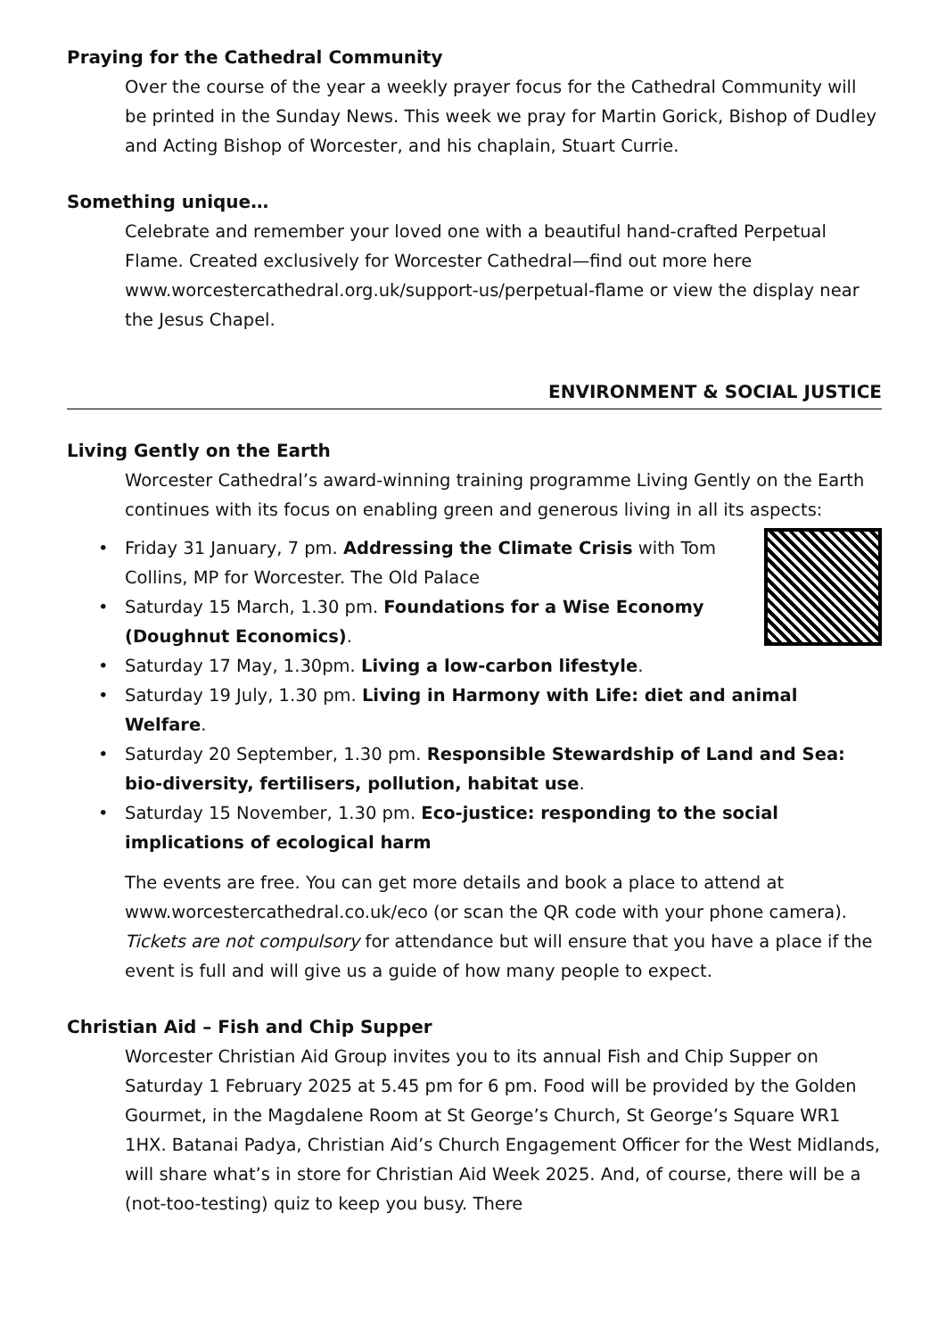Praying for the Cathedral Community
Over the course of the year a weekly prayer focus for the Cathedral Community will be printed in the Sunday News. This week we pray for Martin Gorick, Bishop of Dudley and Acting Bishop of Worcester, and his chaplain, Stuart Currie.
Something unique…
Celebrate and remember your loved one with a beautiful hand-crafted Perpetual Flame. Created exclusively for Worcester Cathedral—find out more here www.worcestercathedral.org.uk/support-us/perpetual-flame or view the display near the Jesus Chapel.
ENVIRONMENT & SOCIAL JUSTICE
Living Gently on the Earth
Worcester Cathedral’s award-winning training programme Living Gently on the Earth continues with its focus on enabling green and generous living in all its aspects:
• Friday 31 January, 7 pm. Addressing the Climate Crisis with Tom Collins, MP for Worcester. The Old Palace
• Saturday 15 March, 1.30 pm. Foundations for a Wise Economy (Doughnut Economics).
• Saturday 17 May, 1.30pm. Living a low-carbon lifestyle.
• Saturday 19 July, 1.30 pm. Living in Harmony with Life: diet and animal Welfare.
• Saturday 20 September, 1.30 pm. Responsible Stewardship of Land and Sea: bio-diversity, fertilisers, pollution, habitat use.
• Saturday 15 November, 1.30 pm. Eco-justice: responding to the social implications of ecological harm
The events are free. You can get more details and book a place to attend at www.worcestercathedral.co.uk/eco (or scan the QR code with your phone camera). Tickets are not compulsory for attendance but will ensure that you have a place if the event is full and will give us a guide of how many people to expect.
Christian Aid – Fish and Chip Supper
Worcester Christian Aid Group invites you to its annual Fish and Chip Supper on Saturday 1 February 2025 at 5.45 pm for 6 pm. Food will be provided by the Golden Gourmet, in the Magdalene Room at St George’s Church, St George’s Square WR1 1HX. Batanai Padya, Christian Aid’s Church Engagement Officer for the West Midlands, will share what’s in store for Christian Aid Week 2025. And, of course, there will be a (not-too-testing) quiz to keep you busy. There